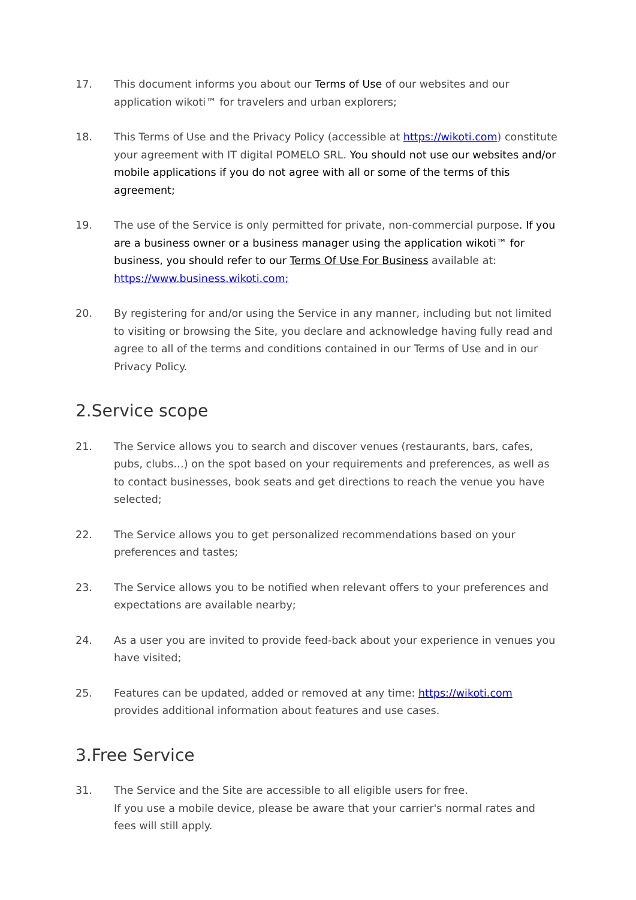17. This document informs you about our Terms of Use of our websites and our application wikoti™ for travelers and urban explorers;
18. This Terms of Use and the Privacy Policy (accessible at https://wikoti.com) constitute your agreement with IT digital POMELO SRL. You should not use our websites and/or mobile applications if you do not agree with all or some of the terms of this agreement;
19. The use of the Service is only permitted for private, non-commercial purpose. If you are a business owner or a business manager using the application wikoti™ for business, you should refer to our Terms Of Use For Business available at: https://www.business.wikoti.com;
20. By registering for and/or using the Service in any manner, including but not limited to visiting or browsing the Site, you declare and acknowledge having fully read and agree to all of the terms and conditions contained in our Terms of Use and in our Privacy Policy.
2.Service scope
21. The Service allows you to search and discover venues (restaurants, bars, cafes, pubs, clubs…) on the spot based on your requirements and preferences, as well as to contact businesses, book seats and get directions to reach the venue you have selected;
22. The Service allows you to get personalized recommendations based on your preferences and tastes;
23. The Service allows you to be notified when relevant offers to your preferences and expectations are available nearby;
24. As a user you are invited to provide feed-back about your experience in venues you have visited;
25. Features can be updated, added or removed at any time: https://wikoti.com provides additional information about features and use cases.
3.Free Service
31. The Service and the Site are accessible to all eligible users for free.
If you use a mobile device, please be aware that your carrier's normal rates and fees will still apply.